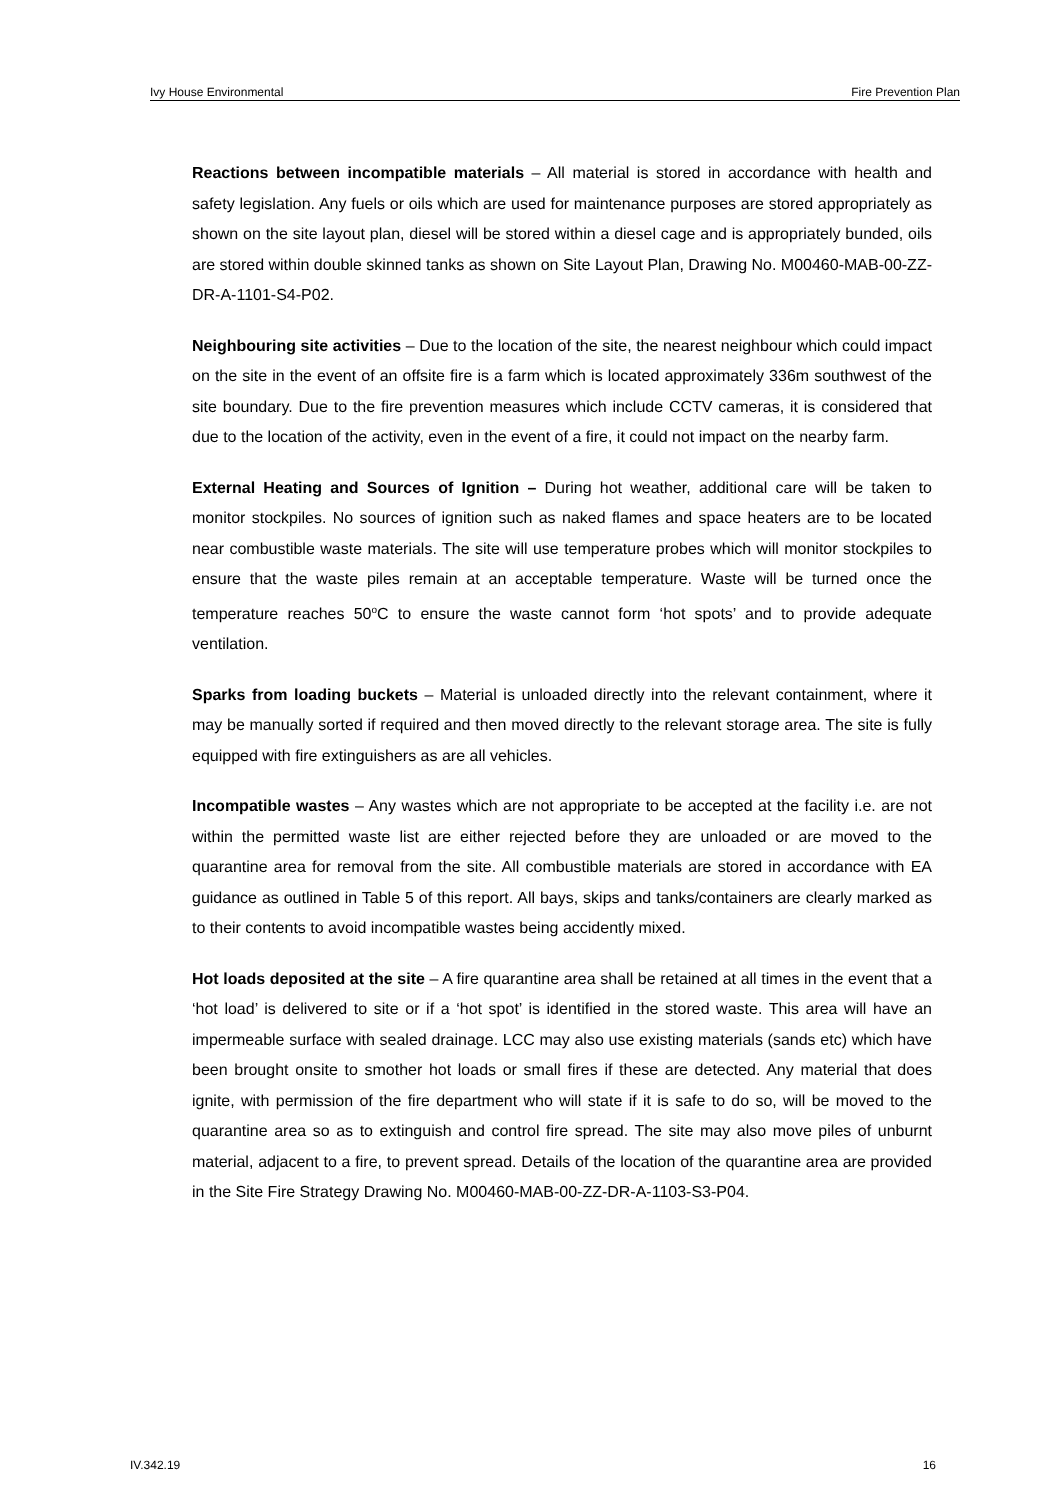Ivy House Environmental Fire Prevention Plan
Reactions between incompatible materials – All material is stored in accordance with health and safety legislation. Any fuels or oils which are used for maintenance purposes are stored appropriately as shown on the site layout plan, diesel will be stored within a diesel cage and is appropriately bunded, oils are stored within double skinned tanks as shown on Site Layout Plan, Drawing No. M00460-MAB-00-ZZ-DR-A-1101-S4-P02.
Neighbouring site activities – Due to the location of the site, the nearest neighbour which could impact on the site in the event of an offsite fire is a farm which is located approximately 336m southwest of the site boundary. Due to the fire prevention measures which include CCTV cameras, it is considered that due to the location of the activity, even in the event of a fire, it could not impact on the nearby farm.
External Heating and Sources of Ignition – During hot weather, additional care will be taken to monitor stockpiles. No sources of ignition such as naked flames and space heaters are to be located near combustible waste materials. The site will use temperature probes which will monitor stockpiles to ensure that the waste piles remain at an acceptable temperature. Waste will be turned once the temperature reaches 50<sup>o</sup>C to ensure the waste cannot form ‘hot spots’ and to provide adequate ventilation.
Sparks from loading buckets – Material is unloaded directly into the relevant containment, where it may be manually sorted if required and then moved directly to the relevant storage area. The site is fully equipped with fire extinguishers as are all vehicles.
Incompatible wastes – Any wastes which are not appropriate to be accepted at the facility i.e. are not within the permitted waste list are either rejected before they are unloaded or are moved to the quarantine area for removal from the site. All combustible materials are stored in accordance with EA guidance as outlined in Table 5 of this report. All bays, skips and tanks/containers are clearly marked as to their contents to avoid incompatible wastes being accidently mixed.
Hot loads deposited at the site – A fire quarantine area shall be retained at all times in the event that a ‘hot load’ is delivered to site or if a ‘hot spot’ is identified in the stored waste. This area will have an impermeable surface with sealed drainage. LCC may also use existing materials (sands etc) which have been brought onsite to smother hot loads or small fires if these are detected. Any material that does ignite, with permission of the fire department who will state if it is safe to do so, will be moved to the quarantine area so as to extinguish and control fire spread. The site may also move piles of unburnt material, adjacent to a fire, to prevent spread. Details of the location of the quarantine area are provided in the Site Fire Strategy Drawing No. M00460-MAB-00-ZZ-DR-A-1103-S3-P04.
IV.342.19 16